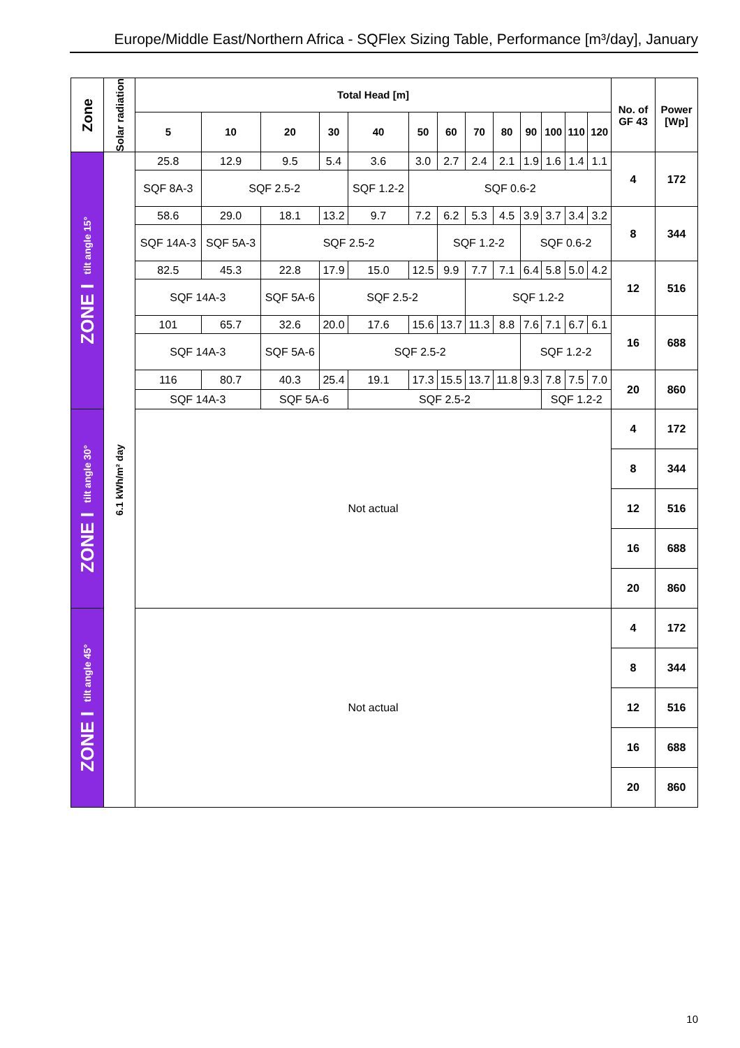Europe/Middle East/Northern Africa - SQFlex Sizing Table, Performance [m³/day], January
| Zone | Solar radiation | Total Head [m] | | | | | | | | | | | | | No. of GF 43 | Power [Wp] |
| --- | --- | --- | --- | --- | --- | --- | --- | --- | --- | --- | --- | --- | --- | --- | --- | --- |
| | | 5 | 10 | 20 | 30 | 40 | 50 | 60 | 70 | 80 | 90 | 100 | 110 | 120 | | |
| ZONE I tilt angle 15° | 6.1 kWh/m² day | 25.8 | 12.9 | 9.5 | 5.4 | 3.6 | 3.0 | 2.7 | 2.4 | 2.1 | 1.9 | 1.6 | 1.4 | 1.1 | 4 | 172 |
| | | SQF 8A-3 | SQF 2.5-2 | | | SQF 1.2-2 | SQF 0.6-2 | | | | | | | | | |
| | | 58.6 | 29.0 | 18.1 | 13.2 | 9.7 | 7.2 | 6.2 | 5.3 | 4.5 | 3.9 | 3.7 | 3.4 | 3.2 | 8 | 344 |
| | | SQF 14A-3 | SQF 5A-3 | SQF 2.5-2 | | | | SQF 1.2-2 | | | SQF 0.6-2 | | | | | |
| | | 82.5 | 45.3 | 22.8 | 17.9 | 15.0 | 12.5 | 9.9 | 7.7 | 7.1 | 6.4 | 5.8 | 5.0 | 4.2 | 12 | 516 |
| | | SQF 14A-3 | | SQF 5A-6 | SQF 2.5-2 | | | | SQF 1.2-2 | | | | | | | |
| | | 101 | 65.7 | 32.6 | 20.0 | 17.6 | 15.6 | 13.7 | 11.3 | 8.8 | 7.6 | 7.1 | 6.7 | 6.1 | 16 | 688 |
| | | SQF 14A-3 | | SQF 5A-6 | SQF 2.5-2 | | | | | | SQF 1.2-2 | | | | | |
| | | 116 | 80.7 | 40.3 | 25.4 | 19.1 | 17.3 | 15.5 | 13.7 | 11.8 | 9.3 | 7.8 | 7.5 | 7.0 | 20 | 860 |
| | | SQF 14A-3 | | SQF 5A-6 | | SQF 2.5-2 | | | | | | SQF 1.2-2 | | | | |
| ZONE I tilt angle 30° | | Not actual | | | | | | | | | | | | | 4 | 172 |
| | | | | | | | | | | | | | | | 8 | 344 |
| | | | | | | | | | | | | | | | 12 | 516 |
| | | | | | | | | | | | | | | | 16 | 688 |
| | | | | | | | | | | | | | | | 20 | 860 |
| ZONE I tilt angle 45° | | Not actual | | | | | | | | | | | | | 4 | 172 |
| | | | | | | | | | | | | | | | 8 | 344 |
| | | | | | | | | | | | | | | | 12 | 516 |
| | | | | | | | | | | | | | | | 16 | 688 |
| | | | | | | | | | | | | | | | 20 | 860 |
10